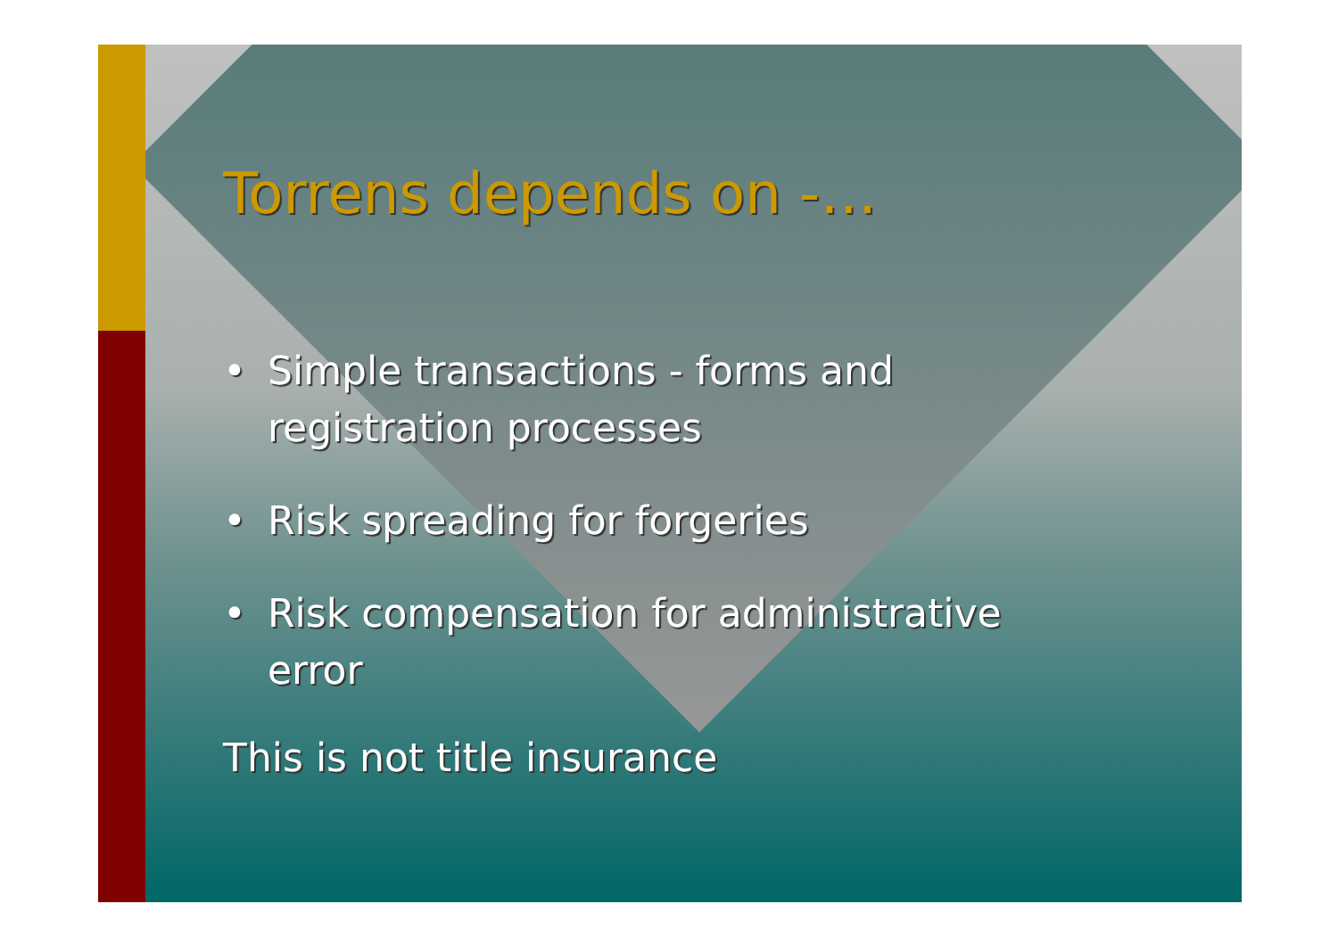Torrens depends on -…
• Simple transactions - forms and registration processes
• Risk spreading for forgeries
• Risk compensation for administrative error
This is not title insurance